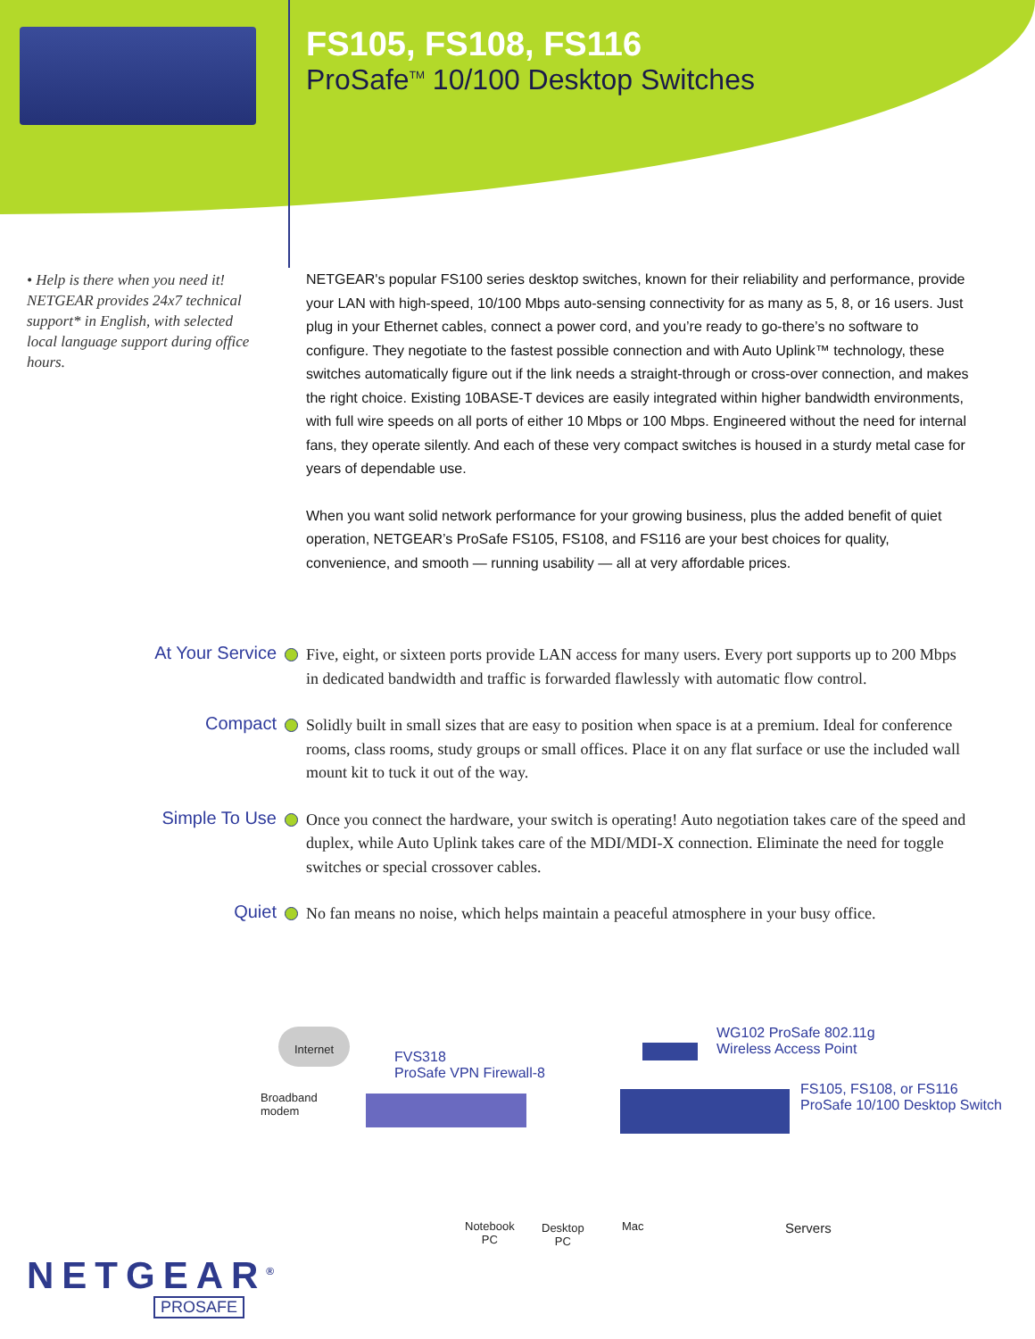FS105, FS108, FS116
ProSafe<sup>TM</sup> 10/100 Desktop Switches
• Help is there when you need it! NETGEAR provides 24x7 technical support* in English, with selected local language support during office hours.
NETGEAR's popular FS100 series desktop switches, known for their reliability and performance, provide your LAN with high-speed, 10/100 Mbps auto-sensing connectivity for as many as 5, 8, or 16 users. Just plug in your Ethernet cables, connect a power cord, and you’re ready to go-there’s no software to configure. They negotiate to the fastest possible connection and with Auto Uplink™ technology, these switches automatically figure out if the link needs a straight-through or cross-over connection, and makes the right choice. Existing 10BASE-T devices are easily integrated within higher bandwidth environments, with full wire speeds on all ports of either 10 Mbps or 100 Mbps. Engineered without the need for internal fans, they operate silently. And each of these very compact switches is housed in a sturdy metal case for years of dependable use.
When you want solid network performance for your growing business, plus the added benefit of quiet operation, NETGEAR’s ProSafe FS105, FS108, and FS116 are your best choices for quality, convenience, and smooth — running usability — all at very affordable prices.
At Your Service
Five, eight, or sixteen ports provide LAN access for many users. Every port supports up to 200 Mbps in dedicated bandwidth and traffic is forwarded flawlessly with automatic flow control.
Compact
Solidly built in small sizes that are easy to position when space is at a premium. Ideal for conference rooms, class rooms, study groups or small offices. Place it on any flat surface or use the included wall mount kit to tuck it out of the way.
Simple To Use
Once you connect the hardware, your switch is operating! Auto negotiation takes care of the speed and duplex, while Auto Uplink takes care of the MDI/MDI-X connection. Eliminate the need for toggle switches or special crossover cables.
Quiet
No fan means no noise, which helps maintain a peaceful atmosphere in your busy office.
Internet
Broadband
modem
FVS318
ProSafe VPN Firewall-8
WG102 ProSafe 802.11g
Wireless Access Point
FS105, FS108, or FS116
ProSafe 10/100 Desktop Switch
Notebook
PC
Desktop
PC
Mac Servers
NETGEAR<sup>®</sup>
PROSAFE